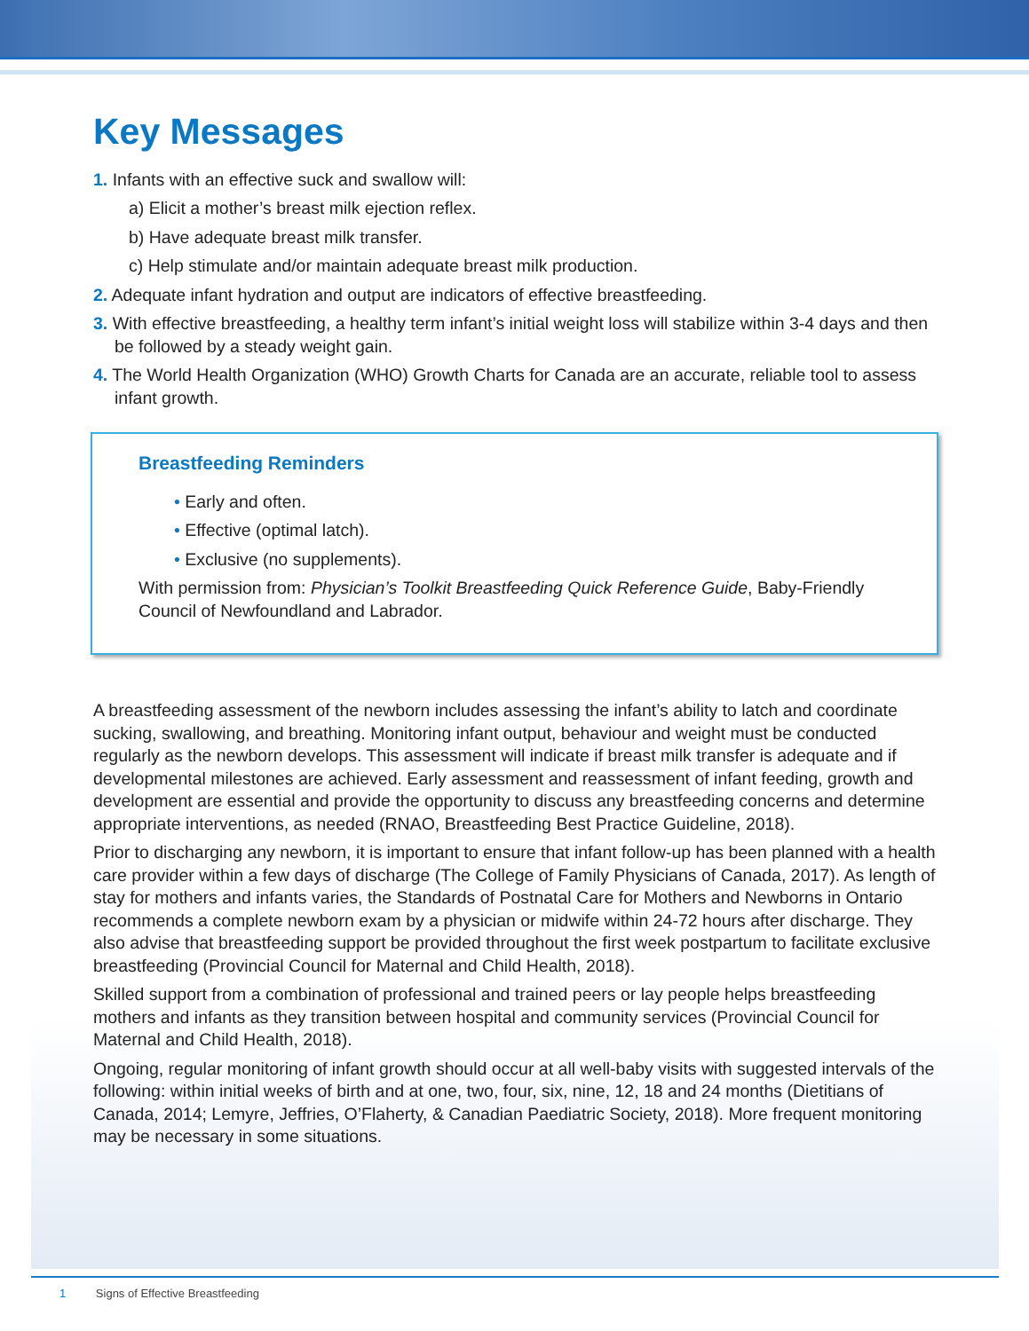Key Messages
1. Infants with an effective suck and swallow will:
a) Elicit a mother’s breast milk ejection reflex.
b) Have adequate breast milk transfer.
c) Help stimulate and/or maintain adequate breast milk production.
2. Adequate infant hydration and output are indicators of effective breastfeeding.
3. With effective breastfeeding, a healthy term infant’s initial weight loss will stabilize within 3-4 days and then be followed by a steady weight gain.
4. The World Health Organization (WHO) Growth Charts for Canada are an accurate, reliable tool to assess infant growth.
Breastfeeding Reminders
• Early and often.
• Effective (optimal latch).
• Exclusive (no supplements).
With permission from: Physician’s Toolkit Breastfeeding Quick Reference Guide, Baby-Friendly Council of Newfoundland and Labrador.
A breastfeeding assessment of the newborn includes assessing the infant’s ability to latch and coordinate sucking, swallowing, and breathing. Monitoring infant output, behaviour and weight must be conducted regularly as the newborn develops. This assessment will indicate if breast milk transfer is adequate and if developmental milestones are achieved. Early assessment and reassessment of infant feeding, growth and development are essential and provide the opportunity to discuss any breastfeeding concerns and determine appropriate interventions, as needed (RNAO, Breastfeeding Best Practice Guideline, 2018).
Prior to discharging any newborn, it is important to ensure that infant follow-up has been planned with a health care provider within a few days of discharge (The College of Family Physicians of Canada, 2017). As length of stay for mothers and infants varies, the Standards of Postnatal Care for Mothers and Newborns in Ontario recommends a complete newborn exam by a physician or midwife within 24-72 hours after discharge. They also advise that breastfeeding support be provided throughout the first week postpartum to facilitate exclusive breastfeeding (Provincial Council for Maternal and Child Health, 2018).
Skilled support from a combination of professional and trained peers or lay people helps breastfeeding mothers and infants as they transition between hospital and community services (Provincial Council for Maternal and Child Health, 2018).
Ongoing, regular monitoring of infant growth should occur at all well-baby visits with suggested intervals of the following: within initial weeks of birth and at one, two, four, six, nine, 12, 18 and 24 months (Dietitians of Canada, 2014; Lemyre, Jeffries, O’Flaherty, & Canadian Paediatric Society, 2018). More frequent monitoring may be necessary in some situations.
1 Signs of Effective Breastfeeding